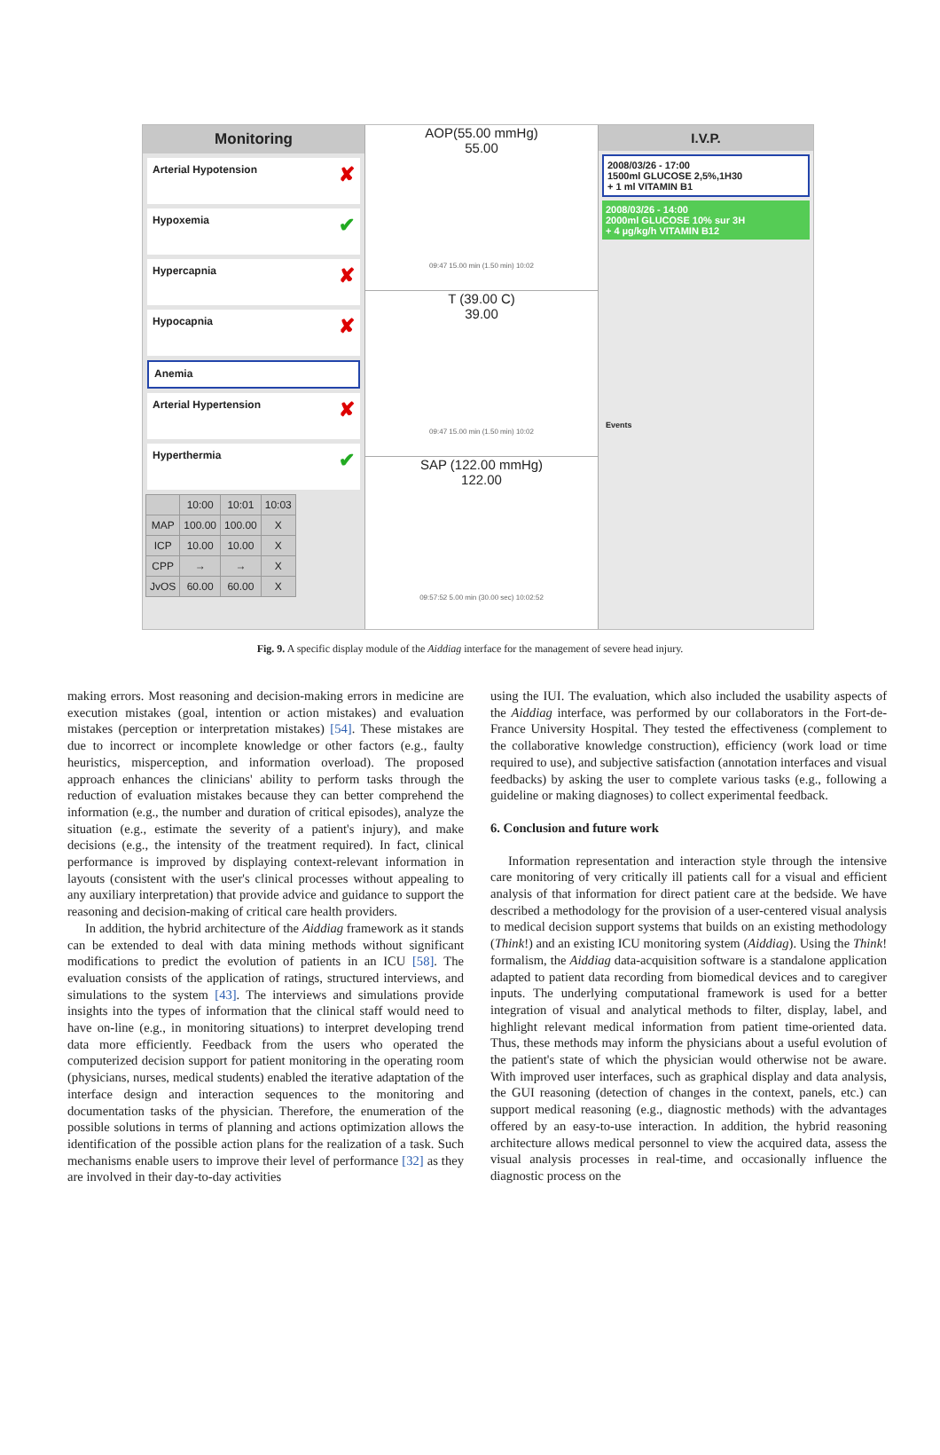Monitoring
Arterial Hypotension ✘
Hypoxemia ✔
Hypercapnia ✘
Hypocapnia ✘
Anemia
Arterial Hypertension ✘
Hyperthermia ✔
| | 10:00 | 10:01 | 10:03 |
| MAP | 100.00 | 100.00 | X |
| ICP | 10.00 | 10.00 | X |
| CPP | → | → | X |
| JvOS | 60.00 | 60.00 | X |
AOP(55.00 mmHg)
55.00
09:47 15.00 min (1.50 min) 10:02
T (39.00 C)
39.00
09:47 15.00 min (1.50 min) 10:02
SAP (122.00 mmHg)
122.00
09:57:52 5.00 min (30.00 sec) 10:02:52
I.V.P.
2008/03/26 - 17:00
1500ml GLUCOSE 2,5%,1H30
+ 1 ml VITAMIN B1
2008/03/26 - 14:00
2000ml GLUCOSE 10% sur 3H
+ 4 µg/kg/h VITAMIN B12
Events
Fig. 9. A specific display module of the Aiddiag interface for the management of severe head injury.
making errors. Most reasoning and decision-making errors in medicine are execution mistakes (goal, intention or action mistakes) and evaluation mistakes (perception or interpretation mistakes) [54]. These mistakes are due to incorrect or incomplete knowledge or other factors (e.g., faulty heuristics, misperception, and information overload). The proposed approach enhances the clinicians' ability to perform tasks through the reduction of evaluation mistakes because they can better comprehend the information (e.g., the number and duration of critical episodes), analyze the situation (e.g., estimate the severity of a patient's injury), and make decisions (e.g., the intensity of the treatment required). In fact, clinical performance is improved by displaying context-relevant information in layouts (consistent with the user's clinical processes without appealing to any auxiliary interpretation) that provide advice and guidance to support the reasoning and decision-making of critical care health providers.
In addition, the hybrid architecture of the Aiddiag framework as it stands can be extended to deal with data mining methods without significant modifications to predict the evolution of patients in an ICU [58]. The evaluation consists of the application of ratings, structured interviews, and simulations to the system [43]. The interviews and simulations provide insights into the types of information that the clinical staff would need to have on-line (e.g., in monitoring situations) to interpret developing trend data more efficiently. Feedback from the users who operated the computerized decision support for patient monitoring in the operating room (physicians, nurses, medical students) enabled the iterative adaptation of the interface design and interaction sequences to the monitoring and documentation tasks of the physician. Therefore, the enumeration of the possible solutions in terms of planning and actions optimization allows the identification of the possible action plans for the realization of a task. Such mechanisms enable users to improve their level of performance [32] as they are involved in their day-to-day activities
using the IUI. The evaluation, which also included the usability aspects of the Aiddiag interface, was performed by our collaborators in the Fort-de-France University Hospital. They tested the effectiveness (complement to the collaborative knowledge construction), efficiency (work load or time required to use), and subjective satisfaction (annotation interfaces and visual feedbacks) by asking the user to complete various tasks (e.g., following a guideline or making diagnoses) to collect experimental feedback.
6. Conclusion and future work
Information representation and interaction style through the intensive care monitoring of very critically ill patients call for a visual and efficient analysis of that information for direct patient care at the bedside. We have described a methodology for the provision of a user-centered visual analysis to medical decision support systems that builds on an existing methodology (Think!) and an existing ICU monitoring system (Aiddiag). Using the Think! formalism, the Aiddiag data-acquisition software is a standalone application adapted to patient data recording from biomedical devices and to caregiver inputs. The underlying computational framework is used for a better integration of visual and analytical methods to filter, display, label, and highlight relevant medical information from patient time-oriented data. Thus, these methods may inform the physicians about a useful evolution of the patient's state of which the physician would otherwise not be aware. With improved user interfaces, such as graphical display and data analysis, the GUI reasoning (detection of changes in the context, panels, etc.) can support medical reasoning (e.g., diagnostic methods) with the advantages offered by an easy-to-use interaction. In addition, the hybrid reasoning architecture allows medical personnel to view the acquired data, assess the visual analysis processes in real-time, and occasionally influence the diagnostic process on the